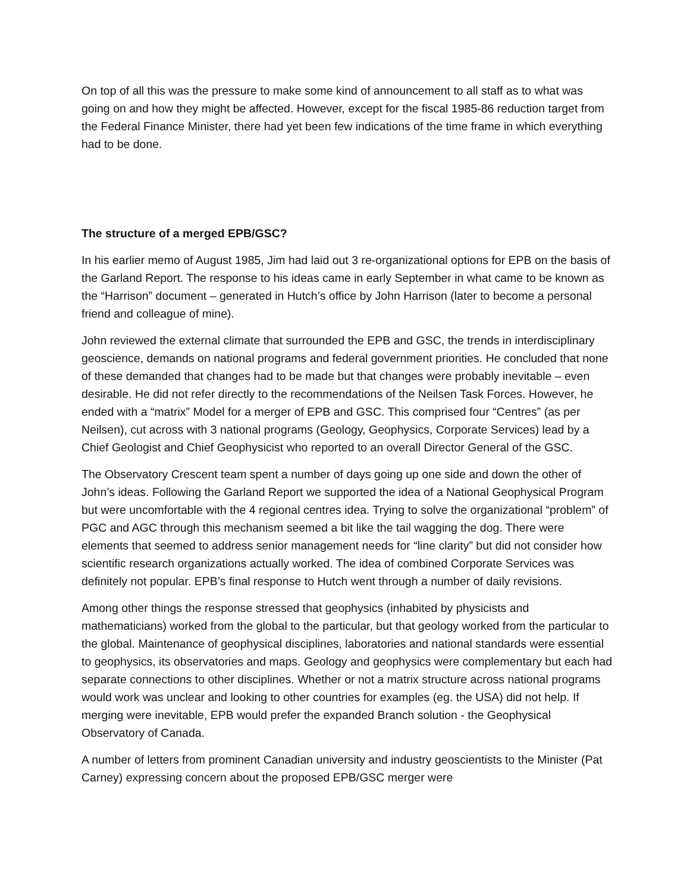On top of all this was the pressure to make some kind of announcement to all staff as to what was going on and how they might be affected. However, except for the fiscal 1985-86 reduction target from the Federal Finance Minister, there had yet been few indications of the time frame in which everything had to be done.
The structure of a merged EPB/GSC?
In his earlier memo of August 1985, Jim had laid out 3 re-organizational options for EPB on the basis of the Garland Report. The response to his ideas came in early September in what came to be known as the “Harrison” document – generated in Hutch’s office by John Harrison (later to become a personal friend and colleague of mine).
John reviewed the external climate that surrounded the EPB and GSC, the trends in interdisciplinary geoscience, demands on national programs and federal government priorities. He concluded that none of these demanded that changes had to be made but that changes were probably inevitable – even desirable. He did not refer directly to the recommendations of the Neilsen Task Forces. However, he ended with a “matrix” Model for a merger of EPB and GSC. This comprised four “Centres” (as per Neilsen), cut across with 3 national programs (Geology, Geophysics, Corporate Services) lead by a Chief Geologist and Chief Geophysicist who reported to an overall Director General of the GSC.
The Observatory Crescent team spent a number of days going up one side and down the other of John’s ideas. Following the Garland Report we supported the idea of a National Geophysical Program but were uncomfortable with the 4 regional centres idea. Trying to solve the organizational “problem” of PGC and AGC through this mechanism seemed a bit like the tail wagging the dog. There were elements that seemed to address senior management needs for “line clarity” but did not consider how scientific research organizations actually worked. The idea of combined Corporate Services was definitely not popular. EPB’s final response to Hutch went through a number of daily revisions.
Among other things the response stressed that geophysics (inhabited by physicists and mathematicians) worked from the global to the particular, but that geology worked from the particular to the global. Maintenance of geophysical disciplines, laboratories and national standards were essential to geophysics, its observatories and maps. Geology and geophysics were complementary but each had separate connections to other disciplines. Whether or not a matrix structure across national programs would work was unclear and looking to other countries for examples (eg. the USA) did not help. If merging were inevitable, EPB would prefer the expanded Branch solution - the Geophysical Observatory of Canada.
A number of letters from prominent Canadian university and industry geoscientists to the Minister (Pat Carney) expressing concern about the proposed EPB/GSC merger were